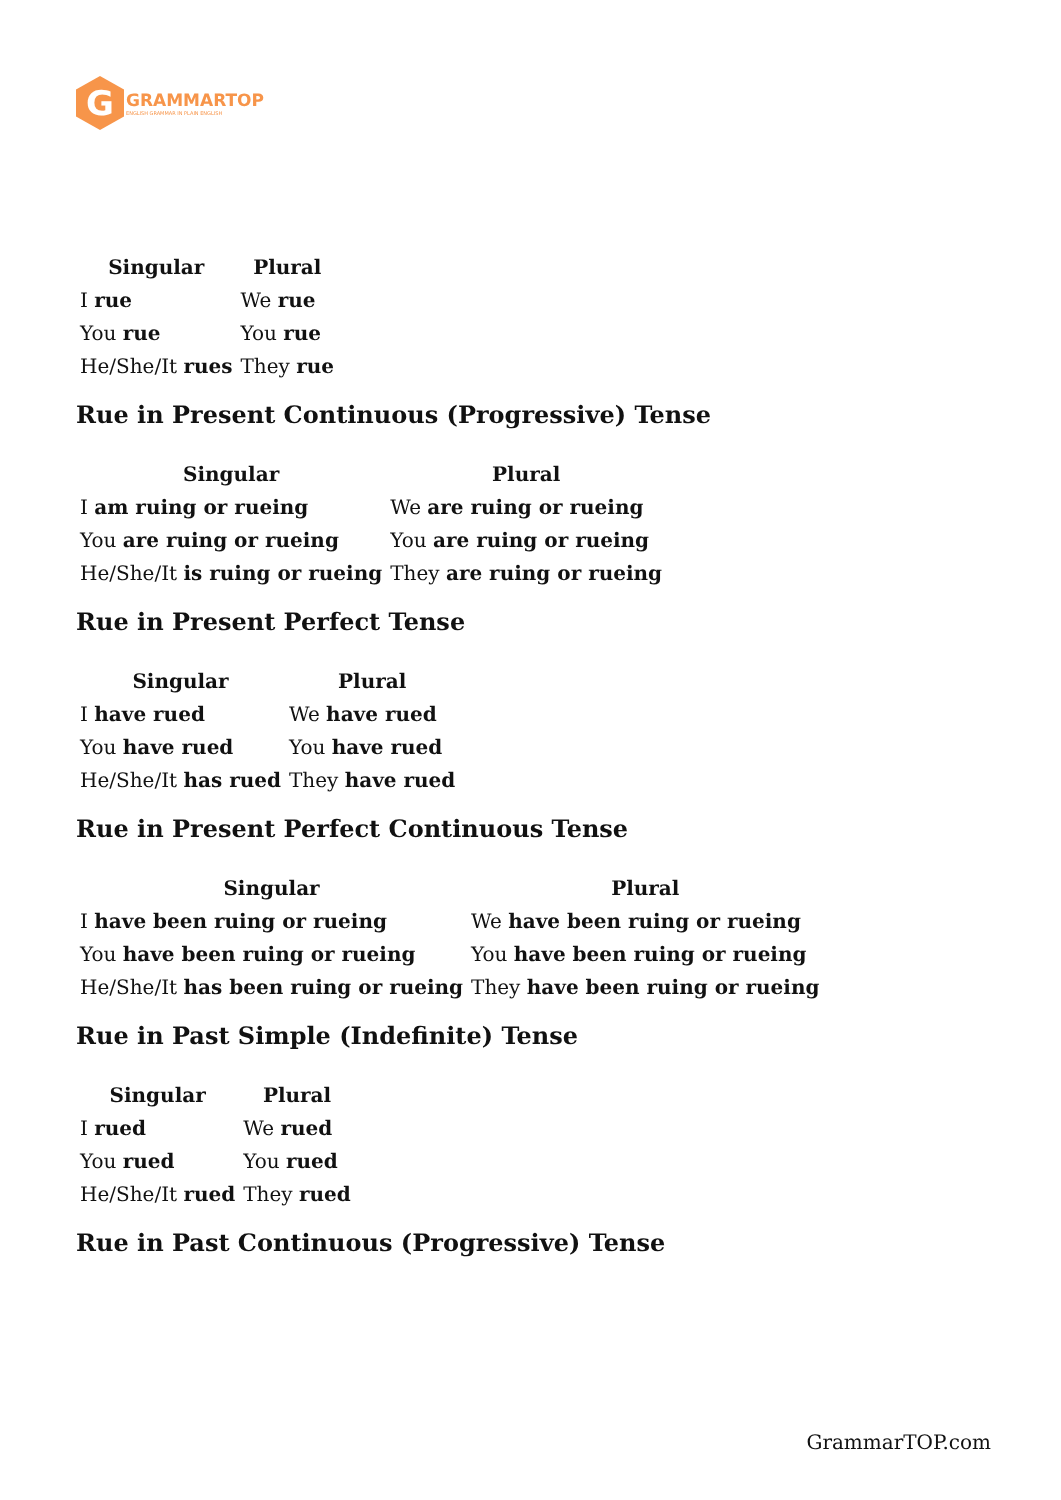G
GRAMMARTOP
ENGLISH GRAMMAR IN PLAIN ENGLISH
| Singular | Plural |
| --- | --- |
| I rue | We rue |
| You rue | You rue |
| He/She/It rues | They rue |
Rue in Present Continuous (Progressive) Tense
| Singular | Plural |
| --- | --- |
| I am ruing or rueing | We are ruing or rueing |
| You are ruing or rueing | You are ruing or rueing |
| He/She/It is ruing or rueing | They are ruing or rueing |
Rue in Present Perfect Tense
| Singular | Plural |
| --- | --- |
| I have rued | We have rued |
| You have rued | You have rued |
| He/She/It has rued | They have rued |
Rue in Present Perfect Continuous Tense
| Singular | Plural |
| --- | --- |
| I have been ruing or rueing | We have been ruing or rueing |
| You have been ruing or rueing | You have been ruing or rueing |
| He/She/It has been ruing or rueing | They have been ruing or rueing |
Rue in Past Simple (Indefinite) Tense
| Singular | Plural |
| --- | --- |
| I rued | We rued |
| You rued | You rued |
| He/She/It rued | They rued |
Rue in Past Continuous (Progressive) Tense
GrammarTOP.com